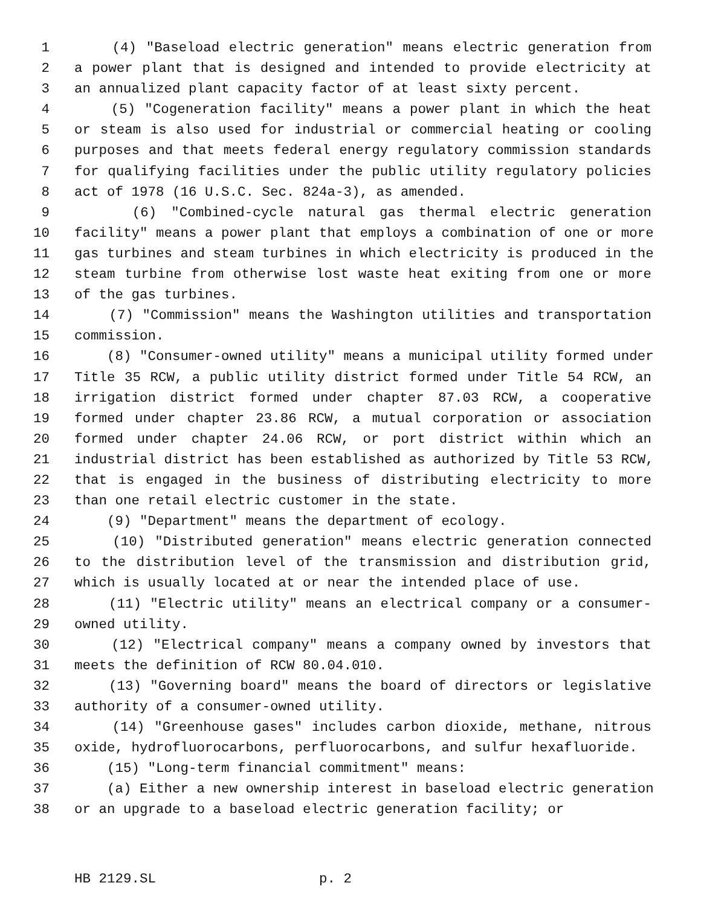1 (4) "Baseload electric generation" means electric generation from
2 a power plant that is designed and intended to provide electricity at
3 an annualized plant capacity factor of at least sixty percent.
4 (5) "Cogeneration facility" means a power plant in which the heat
5 or steam is also used for industrial or commercial heating or cooling
6 purposes and that meets federal energy regulatory commission standards
7 for qualifying facilities under the public utility regulatory policies
8 act of 1978 (16 U.S.C. Sec. 824a-3), as amended.
9 (6) "Combined-cycle natural gas thermal electric generation
10 facility" means a power plant that employs a combination of one or more
11 gas turbines and steam turbines in which electricity is produced in the
12 steam turbine from otherwise lost waste heat exiting from one or more
13 of the gas turbines.
14 (7) "Commission" means the Washington utilities and transportation
15 commission.
16 (8) "Consumer-owned utility" means a municipal utility formed under
17 Title 35 RCW, a public utility district formed under Title 54 RCW, an
18 irrigation district formed under chapter 87.03 RCW, a cooperative
19 formed under chapter 23.86 RCW, a mutual corporation or association
20 formed under chapter 24.06 RCW, or port district within which an
21 industrial district has been established as authorized by Title 53 RCW,
22 that is engaged in the business of distributing electricity to more
23 than one retail electric customer in the state.
24 (9) "Department" means the department of ecology.
25 (10) "Distributed generation" means electric generation connected
26 to the distribution level of the transmission and distribution grid,
27 which is usually located at or near the intended place of use.
28 (11) "Electric utility" means an electrical company or a consumer-
29 owned utility.
30 (12) "Electrical company" means a company owned by investors that
31 meets the definition of RCW 80.04.010.
32 (13) "Governing board" means the board of directors or legislative
33 authority of a consumer-owned utility.
34 (14) "Greenhouse gases" includes carbon dioxide, methane, nitrous
35 oxide, hydrofluorocarbons, perfluorocarbons, and sulfur hexafluoride.
36 (15) "Long-term financial commitment" means:
37 (a) Either a new ownership interest in baseload electric generation
38 or an upgrade to a baseload electric generation facility; or
HB 2129.SL p. 2